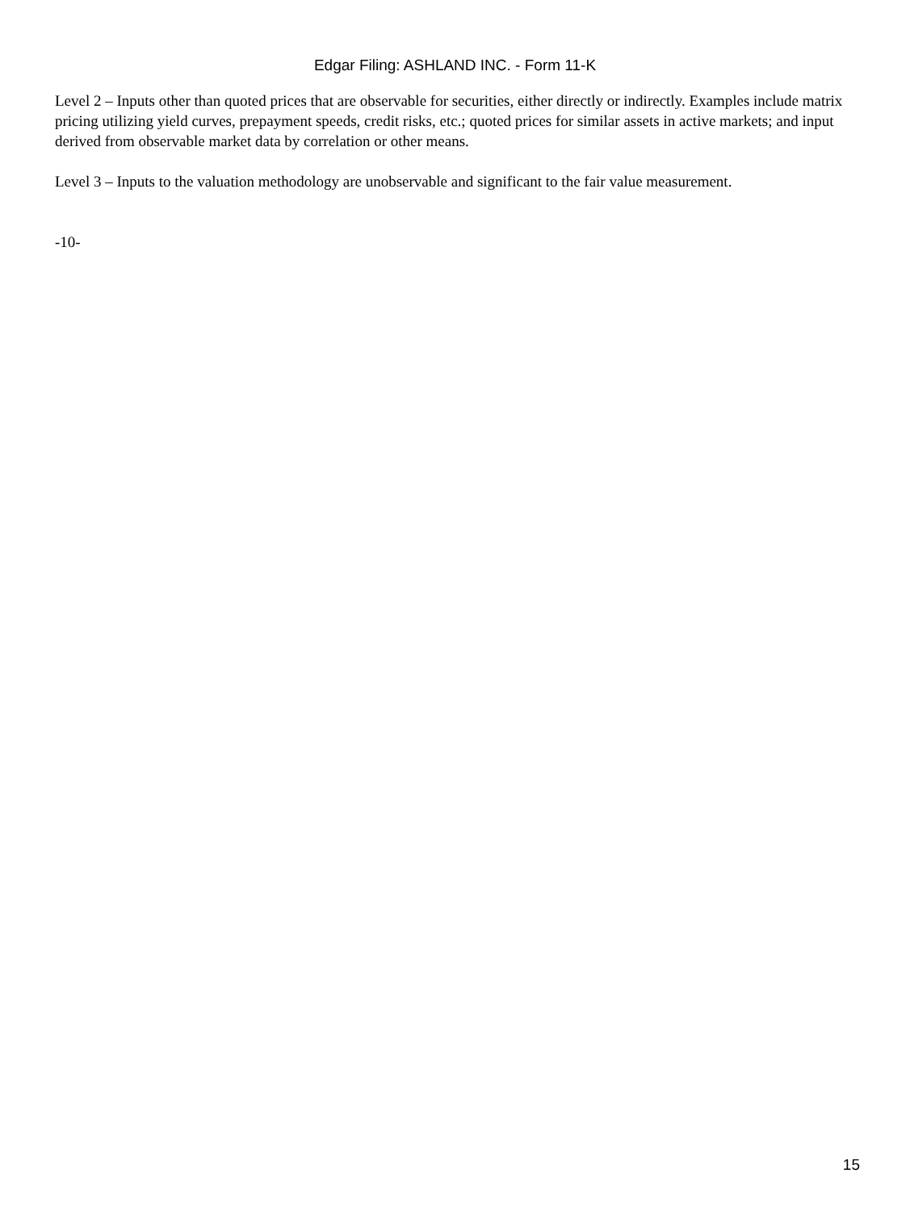Edgar Filing: ASHLAND INC. - Form 11-K
Level 2 – Inputs other than quoted prices that are observable for securities, either directly or indirectly. Examples include matrix pricing utilizing yield curves, prepayment speeds, credit risks, etc.; quoted prices for similar assets in active markets; and input derived from observable market data by correlation or other means.
Level 3 – Inputs to the valuation methodology are unobservable and significant to the fair value measurement.
-10-
15